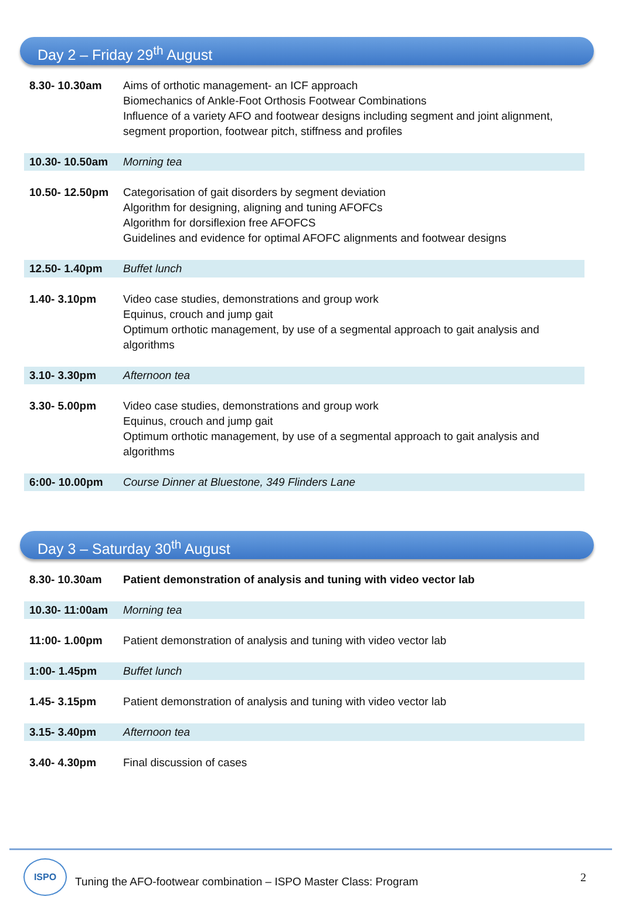Day 2 – Friday 29<sup>th</sup> August
| 8.30- 10.30am | Aims of orthotic management- an ICF approach Biomechanics of Ankle-Foot Orthosis Footwear Combinations Influence of a variety AFO and footwear designs including segment and joint alignment, segment proportion, footwear pitch, stiffness and profiles |
| 10.30- 10.50am | Morning tea |
| 10.50- 12.50pm | Categorisation of gait disorders by segment deviation Algorithm for designing, aligning and tuning AFOFCs Algorithm for dorsiflexion free AFOFCS Guidelines and evidence for optimal AFOFC alignments and footwear designs |
| 12.50- 1.40pm | Buffet lunch |
| 1.40- 3.10pm | Video case studies, demonstrations and group work Equinus, crouch and jump gait Optimum orthotic management, by use of a segmental approach to gait analysis and algorithms |
| 3.10- 3.30pm | Afternoon tea |
| 3.30- 5.00pm | Video case studies, demonstrations and group work Equinus, crouch and jump gait Optimum orthotic management, by use of a segmental approach to gait analysis and algorithms |
| 6:00- 10.00pm | Course Dinner at Bluestone, 349 Flinders Lane |
Day 3 – Saturday 30<sup>th</sup> August
| 8.30- 10.30am | Patient demonstration of analysis and tuning with video vector lab |
| 10.30- 11:00am | Morning tea |
| 11:00- 1.00pm | Patient demonstration of analysis and tuning with video vector lab |
| 1:00- 1.45pm | Buffet lunch |
| 1.45- 3.15pm | Patient demonstration of analysis and tuning with video vector lab |
| 3.15- 3.40pm | Afternoon tea |
| 3.40- 4.30pm | Final discussion of cases |
ISPO
Tuning the AFO-footwear combination – ISPO Master Class: Program
2